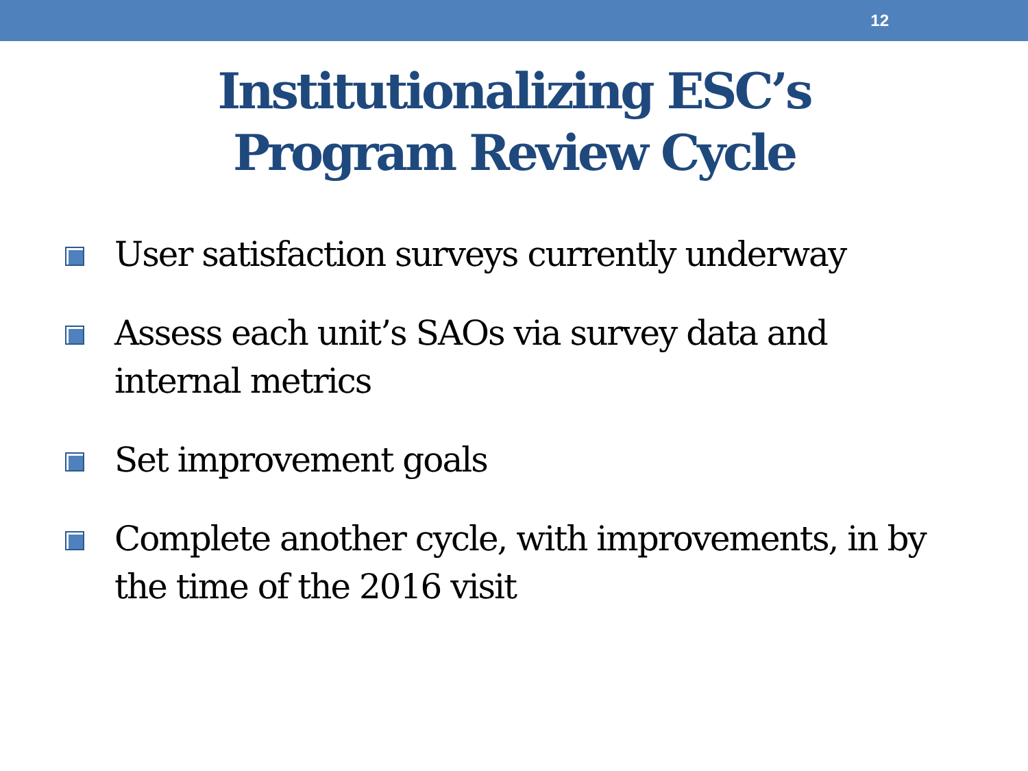12
Institutionalizing ESC’s
Program Review Cycle
User satisfaction surveys currently underway
Assess each unit’s SAOs via survey data and internal metrics
Set improvement goals
Complete another cycle, with improvements, in by the time of the 2016 visit